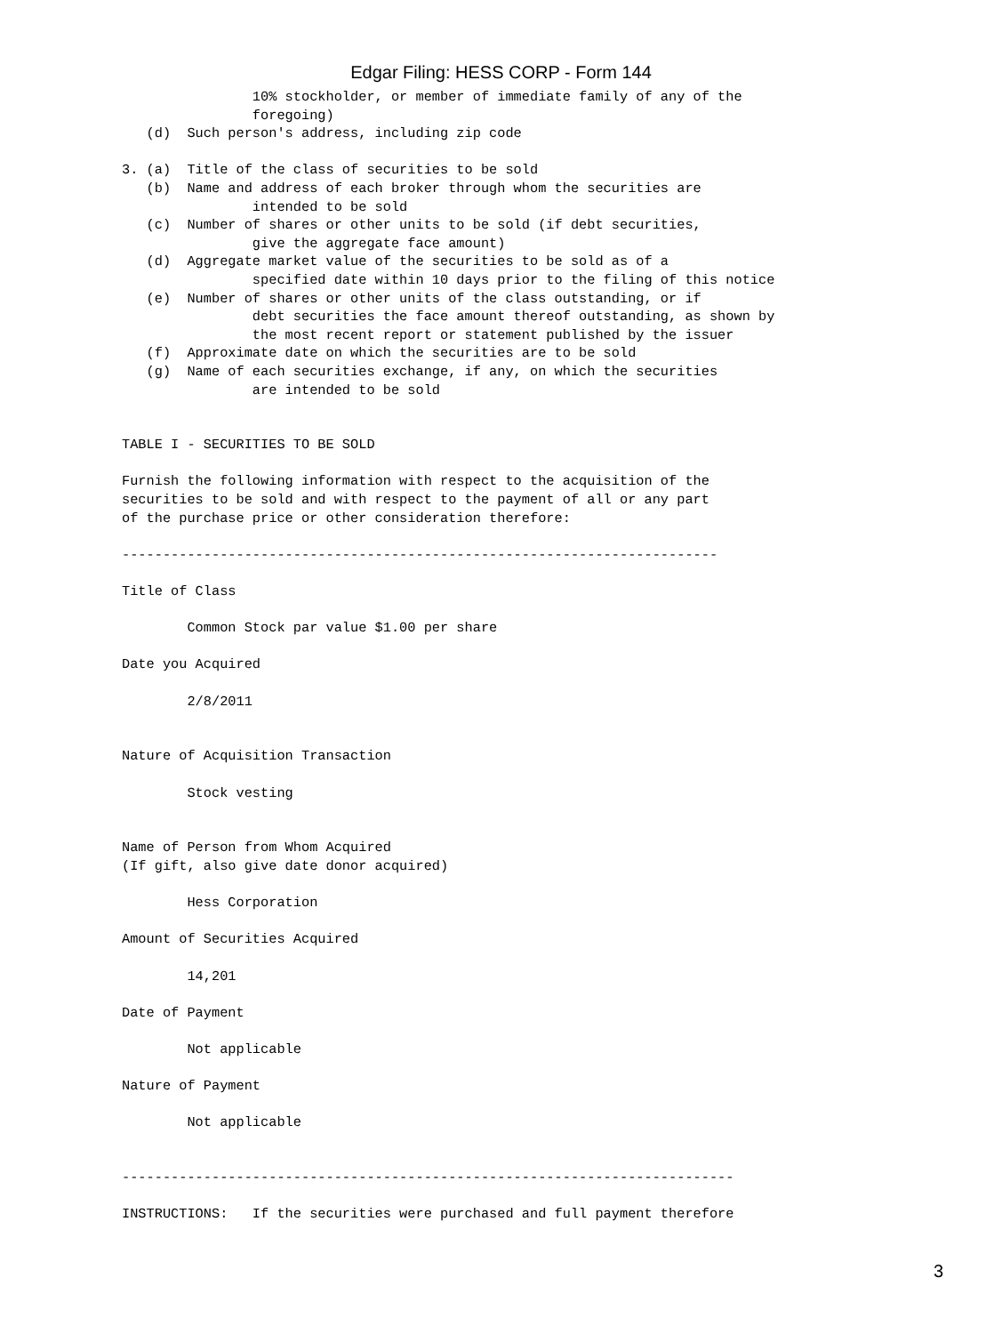Edgar Filing: HESS CORP - Form 144
                10% stockholder, or member of immediate family of any of the
                foregoing)
   (d)  Such person's address, including zip code

3. (a)  Title of the class of securities to be sold
   (b)  Name and address of each broker through whom the securities are
                intended to be sold
   (c)  Number of shares or other units to be sold (if debt securities,
                give the aggregate face amount)
   (d)  Aggregate market value of the securities to be sold as of a
                specified date within 10 days prior to the filing of this notice
   (e)  Number of shares or other units of the class outstanding, or if
                debt securities the face amount thereof outstanding, as shown by
                the most recent report or statement published by the issuer
   (f)  Approximate date on which the securities are to be sold
   (g)  Name of each securities exchange, if any, on which the securities
                are intended to be sold


TABLE I - SECURITIES TO BE SOLD

Furnish the following information with respect to the acquisition of the
securities to be sold and with respect to the payment of all or any part
of the purchase price or other consideration therefore:

-------------------------------------------------------------------------

Title of Class

        Common Stock par value $1.00 per share

Date you Acquired

        2/8/2011


Nature of Acquisition Transaction

        Stock vesting


Name of Person from Whom Acquired
(If gift, also give date donor acquired)

        Hess Corporation

Amount of Securities Acquired

        14,201

Date of Payment

        Not applicable

Nature of Payment

        Not applicable


---------------------------------------------------------------------------

INSTRUCTIONS:   If the securities were purchased and full payment therefore
3